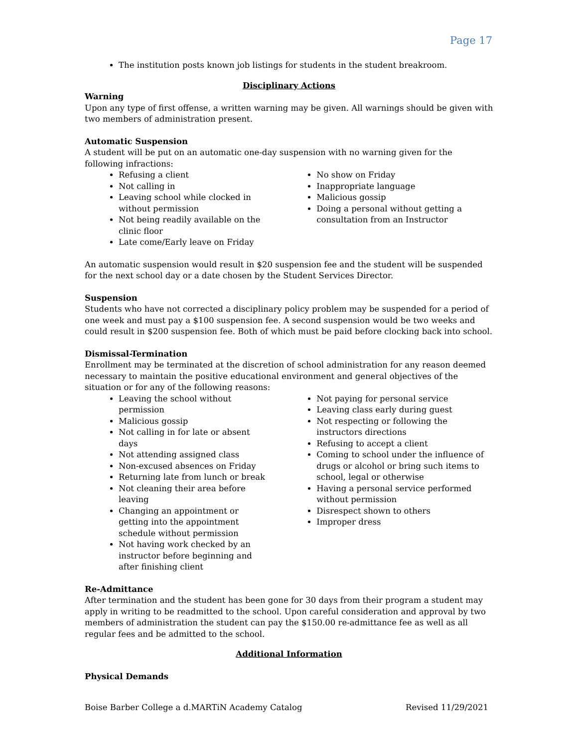Page 17
The institution posts known job listings for students in the student breakroom.
Disciplinary Actions
Warning
Upon any type of first offense, a written warning may be given. All warnings should be given with two members of administration present.
Automatic Suspension
A student will be put on an automatic one-day suspension with no warning given for the following infractions:
Refusing a client
Not calling in
Leaving school while clocked in without permission
Not being readily available on the clinic floor
Late come/Early leave on Friday
No show on Friday
Inappropriate language
Malicious gossip
Doing a personal without getting a consultation from an Instructor
An automatic suspension would result in $20 suspension fee and the student will be suspended for the next school day or a date chosen by the Student Services Director.
Suspension
Students who have not corrected a disciplinary policy problem may be suspended for a period of one week and must pay a $100 suspension fee. A second suspension would be two weeks and could result in $200 suspension fee. Both of which must be paid before clocking back into school.
Dismissal-Termination
Enrollment may be terminated at the discretion of school administration for any reason deemed necessary to maintain the positive educational environment and general objectives of the situation or for any of the following reasons:
Leaving the school without permission
Malicious gossip
Not calling in for late or absent days
Not attending assigned class
Non-excused absences on Friday
Returning late from lunch or break
Not cleaning their area before leaving
Changing an appointment or getting into the appointment schedule without permission
Not having work checked by an instructor before beginning and after finishing client
Not paying for personal service
Leaving class early during guest
Not respecting or following the instructors directions
Refusing to accept a client
Coming to school under the influence of drugs or alcohol or bring such items to school, legal or otherwise
Having a personal service performed without permission
Disrespect shown to others
Improper dress
Re-Admittance
After termination and the student has been gone for 30 days from their program a student may apply in writing to be readmitted to the school. Upon careful consideration and approval by two members of administration the student can pay the $150.00 re-admittance fee as well as all regular fees and be admitted to the school.
Additional Information
Physical Demands
Boise Barber College a d.MARTiN Academy Catalog Revised 11/29/2021